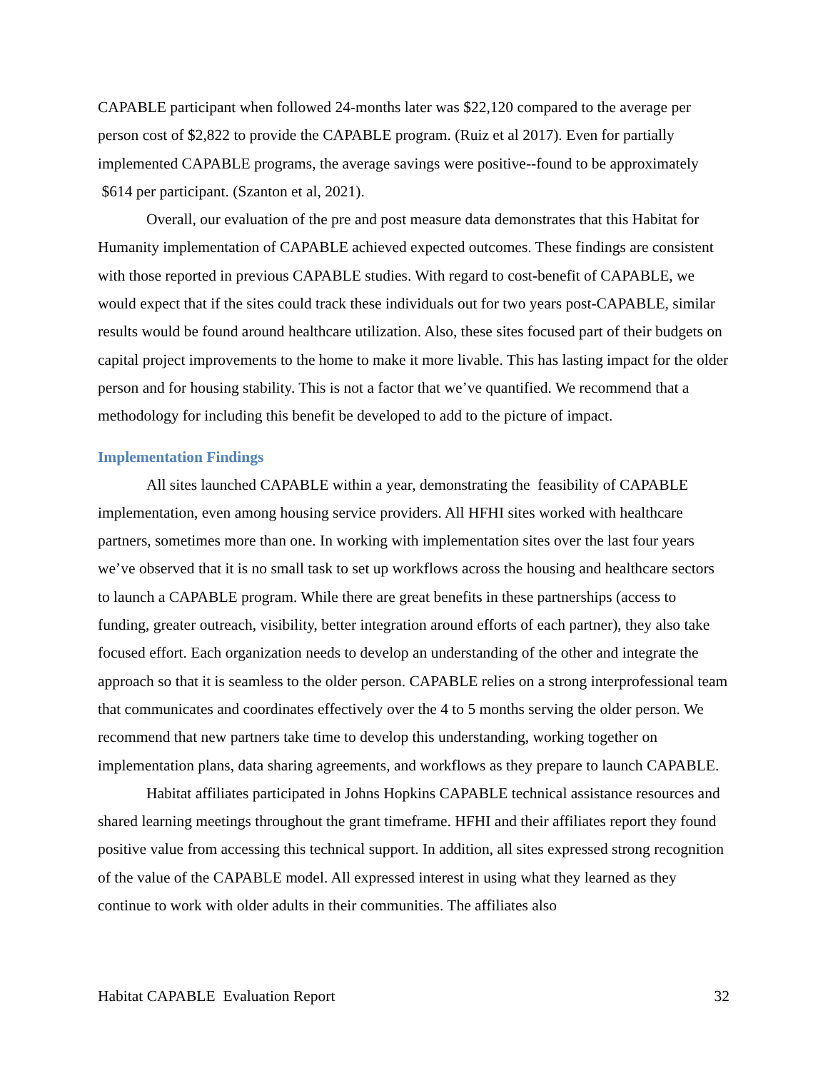CAPABLE participant when followed 24-months later was $22,120 compared to the average per person cost of $2,822 to provide the CAPABLE program. (Ruiz et al 2017). Even for partially implemented CAPABLE programs, the average savings were positive--found to be approximately $614 per participant. (Szanton et al, 2021).
Overall, our evaluation of the pre and post measure data demonstrates that this Habitat for Humanity implementation of CAPABLE achieved expected outcomes. These findings are consistent with those reported in previous CAPABLE studies. With regard to cost-benefit of CAPABLE, we would expect that if the sites could track these individuals out for two years post-CAPABLE, similar results would be found around healthcare utilization. Also, these sites focused part of their budgets on capital project improvements to the home to make it more livable. This has lasting impact for the older person and for housing stability. This is not a factor that we’ve quantified. We recommend that a methodology for including this benefit be developed to add to the picture of impact.
Implementation Findings
All sites launched CAPABLE within a year, demonstrating the feasibility of CAPABLE implementation, even among housing service providers. All HFHI sites worked with healthcare partners, sometimes more than one. In working with implementation sites over the last four years we’ve observed that it is no small task to set up workflows across the housing and healthcare sectors to launch a CAPABLE program. While there are great benefits in these partnerships (access to funding, greater outreach, visibility, better integration around efforts of each partner), they also take focused effort. Each organization needs to develop an understanding of the other and integrate the approach so that it is seamless to the older person. CAPABLE relies on a strong interprofessional team that communicates and coordinates effectively over the 4 to 5 months serving the older person. We recommend that new partners take time to develop this understanding, working together on implementation plans, data sharing agreements, and workflows as they prepare to launch CAPABLE.
Habitat affiliates participated in Johns Hopkins CAPABLE technical assistance resources and shared learning meetings throughout the grant timeframe. HFHI and their affiliates report they found positive value from accessing this technical support. In addition, all sites expressed strong recognition of the value of the CAPABLE model. All expressed interest in using what they learned as they continue to work with older adults in their communities. The affiliates also
Habitat CAPABLE Evaluation Report 32